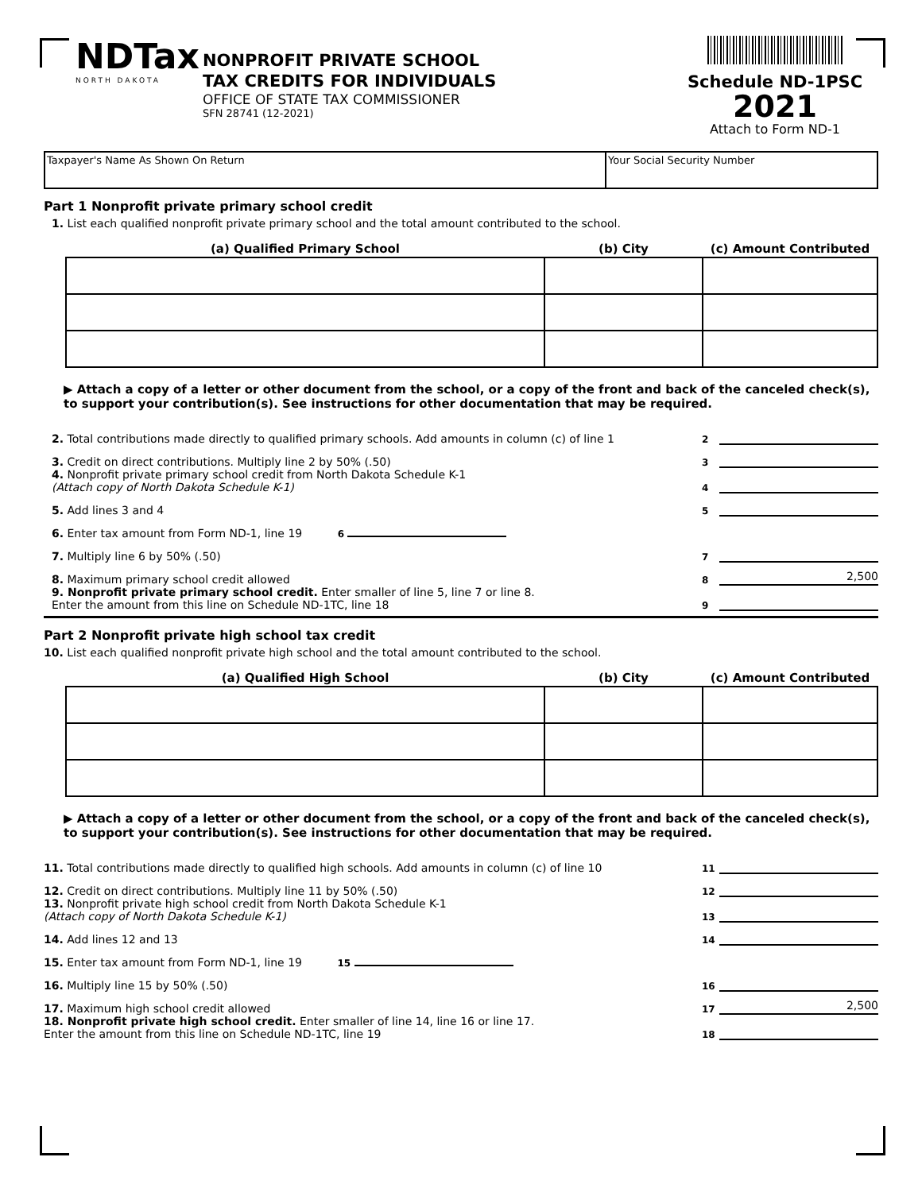NDTax
NORTH DAKOTA
NONPROFIT PRIVATE SCHOOL
TAX CREDITS FOR INDIVIDUALS
OFFICE OF STATE TAX COMMISSIONER
SFN 28741 (12-2021)
Schedule ND-1PSC
2021
Attach to Form ND-1
Taxpayer's Name As Shown On Return Your Social Security Number
Part 1 Nonprofit private primary school credit
1. List each qualified nonprofit private primary school and the total amount contributed to the school.
| (a) Qualified Primary School | (b) City | (c) Amount Contributed |
| --- | --- | --- |
▶ Attach a copy of a letter or other document from the school, or a copy of the front and back of the canceled check(s), to support your contribution(s). See instructions for other documentation that may be required.
2. Total contributions made directly to qualified primary schools. Add amounts in column (c) of line 1 2
3. Credit on direct contributions. Multiply line 2 by 50% (.50) 3
4. Nonprofit private primary school credit from North Dakota Schedule K-1
(Attach copy of North Dakota Schedule K-1) 4
5. Add lines 3 and 4 5
6. Enter tax amount from Form ND-1, line 19 6
7. Multiply line 6 by 50% (.50) 7
8. Maximum primary school credit allowed 8 2,500
9. Nonprofit private primary school credit. Enter smaller of line 5, line 7 or line 8.
Enter the amount from this line on Schedule ND-1TC, line 18 9
Part 2 Nonprofit private high school tax credit
10. List each qualified nonprofit private high school and the total amount contributed to the school.
| (a) Qualified High School | (b) City | (c) Amount Contributed |
| --- | --- | --- |
▶ Attach a copy of a letter or other document from the school, or a copy of the front and back of the canceled check(s), to support your contribution(s). See instructions for other documentation that may be required.
11. Total contributions made directly to qualified high schools. Add amounts in column (c) of line 10 11
12. Credit on direct contributions. Multiply line 11 by 50% (.50) 12
13. Nonprofit private high school credit from North Dakota Schedule K-1
(Attach copy of North Dakota Schedule K-1) 13
14. Add lines 12 and 13 14
15. Enter tax amount from Form ND-1, line 19 15
16. Multiply line 15 by 50% (.50) 16
17. Maximum high school credit allowed 17 2,500
18. Nonprofit private high school credit. Enter smaller of line 14, line 16 or line 17.
Enter the amount from this line on Schedule ND-1TC, line 19 18